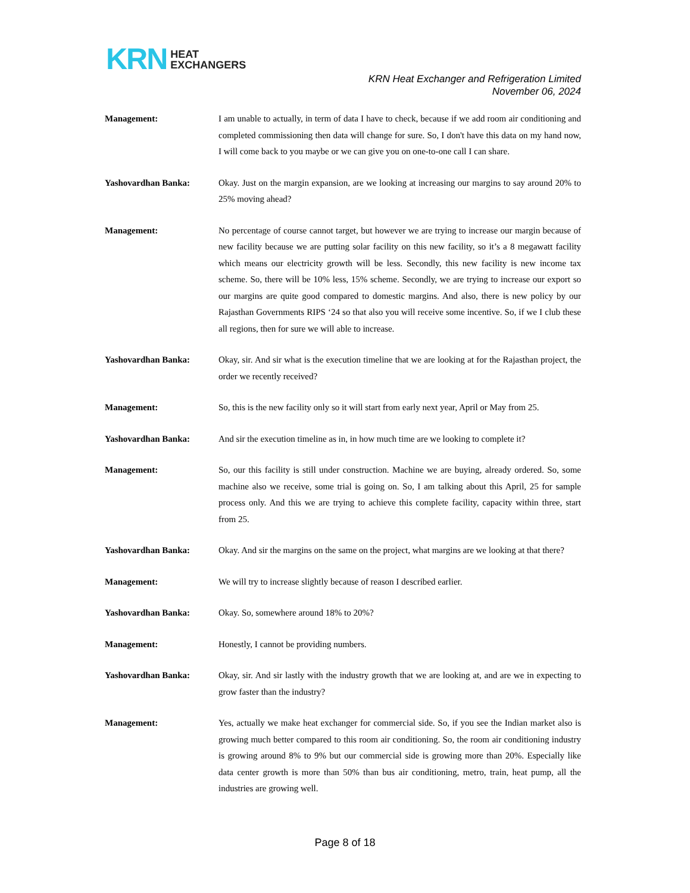KRN HEAT
EXCHANGERS
KRN Heat Exchanger and Refrigeration Limited
November 06, 2024
Management: I am unable to actually, in term of data I have to check, because if we add room air conditioning and completed commissioning then data will change for sure. So, I don't have this data on my hand now, I will come back to you maybe or we can give you on one-to-one call I can share.
Yashovardhan Banka: Okay. Just on the margin expansion, are we looking at increasing our margins to say around 20% to 25% moving ahead?
Management: No percentage of course cannot target, but however we are trying to increase our margin because of new facility because we are putting solar facility on this new facility, so it’s a 8 megawatt facility which means our electricity growth will be less. Secondly, this new facility is new income tax scheme. So, there will be 10% less, 15% scheme. Secondly, we are trying to increase our export so our margins are quite good compared to domestic margins. And also, there is new policy by our Rajasthan Governments RIPS ‘24 so that also you will receive some incentive. So, if we I club these all regions, then for sure we will able to increase.
Yashovardhan Banka: Okay, sir. And sir what is the execution timeline that we are looking at for the Rajasthan project, the order we recently received?
Management: So, this is the new facility only so it will start from early next year, April or May from 25.
Yashovardhan Banka: And sir the execution timeline as in, in how much time are we looking to complete it?
Management: So, our this facility is still under construction. Machine we are buying, already ordered. So, some machine also we receive, some trial is going on. So, I am talking about this April, 25 for sample process only. And this we are trying to achieve this complete facility, capacity within three, start from 25.
Yashovardhan Banka: Okay. And sir the margins on the same on the project, what margins are we looking at that there?
Management: We will try to increase slightly because of reason I described earlier.
Yashovardhan Banka: Okay. So, somewhere around 18% to 20%?
Management: Honestly, I cannot be providing numbers.
Yashovardhan Banka: Okay, sir. And sir lastly with the industry growth that we are looking at, and are we in expecting to grow faster than the industry?
Management: Yes, actually we make heat exchanger for commercial side. So, if you see the Indian market also is growing much better compared to this room air conditioning. So, the room air conditioning industry is growing around 8% to 9% but our commercial side is growing more than 20%. Especially like data center growth is more than 50% than bus air conditioning, metro, train, heat pump, all the industries are growing well.
Page 8 of 18